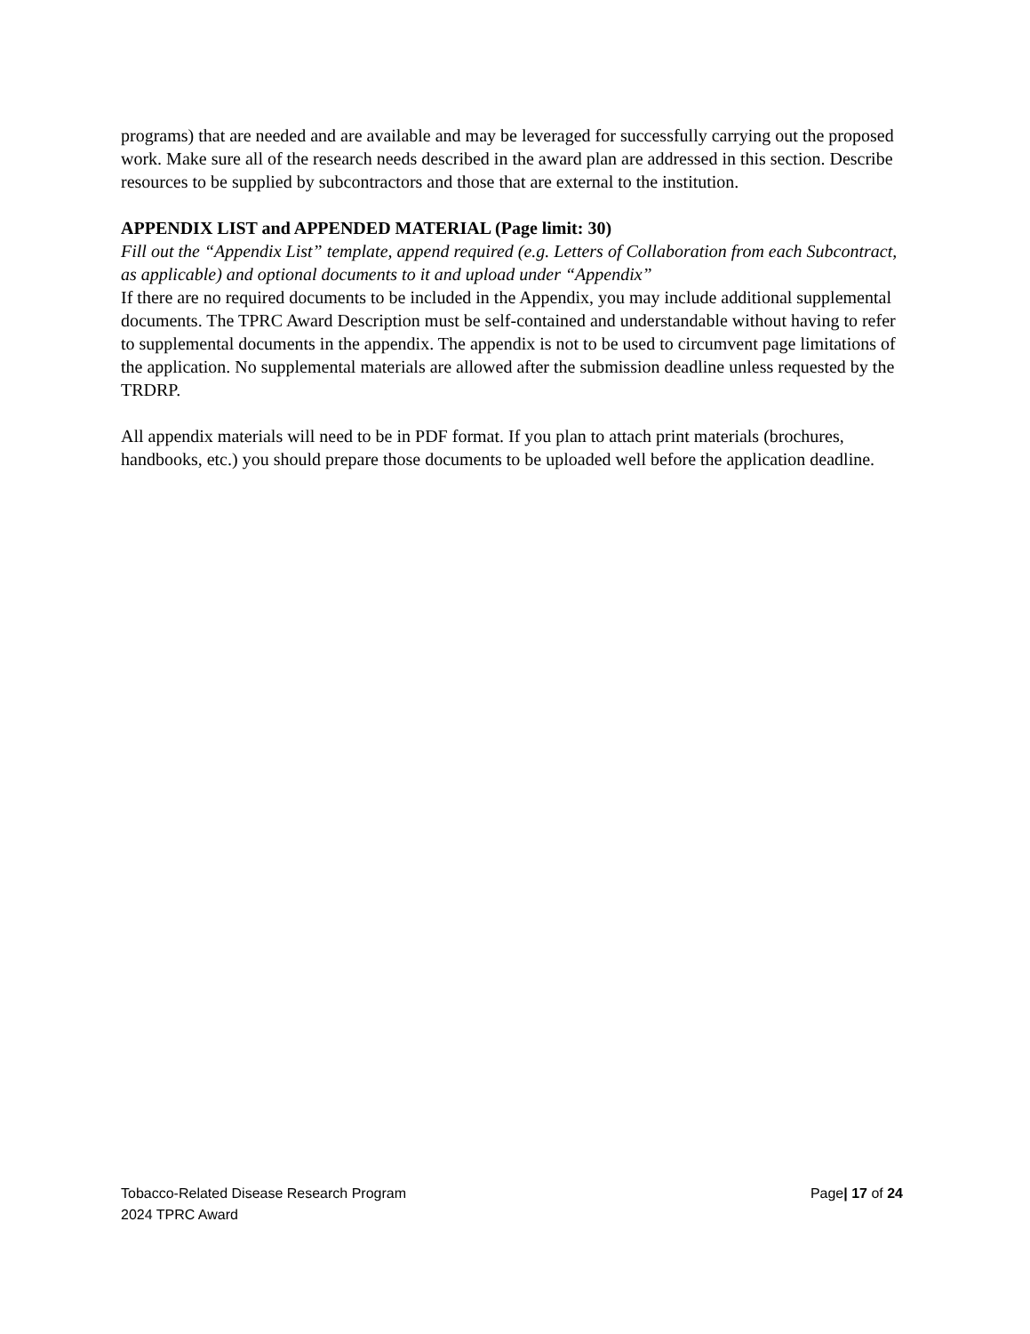programs) that are needed and are available and may be leveraged for successfully carrying out the proposed work. Make sure all of the research needs described in the award plan are addressed in this section. Describe resources to be supplied by subcontractors and those that are external to the institution.
APPENDIX LIST and APPENDED MATERIAL (Page limit: 30)
Fill out the “Appendix List” template, append required (e.g. Letters of Collaboration from each Subcontract, as applicable) and optional documents to it and upload under “Appendix”
If there are no required documents to be included in the Appendix, you may include additional supplemental documents. The TPRC Award Description must be self-contained and understandable without having to refer to supplemental documents in the appendix. The appendix is not to be used to circumvent page limitations of the application. No supplemental materials are allowed after the submission deadline unless requested by the TRDRP.
All appendix materials will need to be in PDF format. If you plan to attach print materials (brochures, handbooks, etc.) you should prepare those documents to be uploaded well before the application deadline.
Tobacco-Related Disease Research Program
2024 TPRC Award
Page| 17 of 24